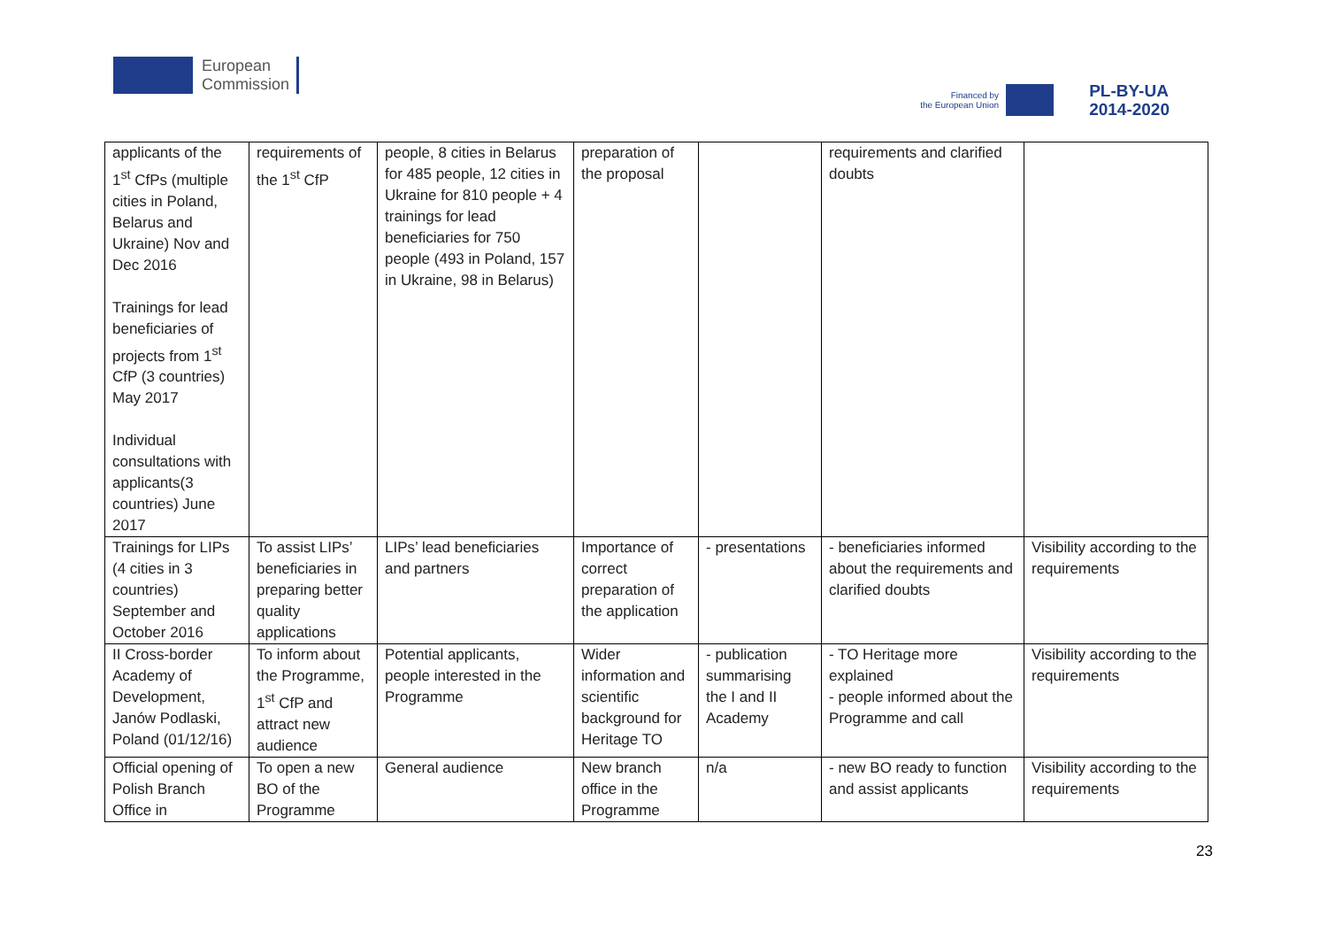European
Commission
Financed by
the European Union
PL-BY-UA
2014-2020
| applicants of the 1<sup>st</sup> CfPs (multiple cities in Poland, Belarus and Ukraine) Nov and Dec 2016 Trainings for lead beneficiaries of projects from 1<sup>st</sup> CfP (3 countries) May 2017 Individual consultations with applicants(3 countries) June 2017 | requirements of the 1<sup>st</sup> CfP | people, 8 cities in Belarus for 485 people, 12 cities in Ukraine for 810 people + 4 trainings for lead beneficiaries for 750 people (493 in Poland, 157 in Ukraine, 98 in Belarus) | preparation of the proposal | | requirements and clarified doubts | |
| Trainings for LIPs (4 cities in 3 countries) September and October 2016 | To assist LIPs’ beneficiaries in preparing better quality applications | LIPs’ lead beneficiaries and partners | Importance of correct preparation of the application | - presentations | - beneficiaries informed about the requirements and clarified doubts | Visibility according to the requirements |
| II Cross-border Academy of Development, Janów Podlaski, Poland (01/12/16) | To inform about the Programme, 1<sup>st</sup> CfP and attract new audience | Potential applicants, people interested in the Programme | Wider information and scientific background for Heritage TO | - publication summarising the I and II Academy | - TO Heritage more explained - people informed about the Programme and call | Visibility according to the requirements |
| Official opening of Polish Branch Office in | To open a new BO of the Programme | General audience | New branch office in the Programme | n/a | - new BO ready to function and assist applicants | Visibility according to the requirements |
23